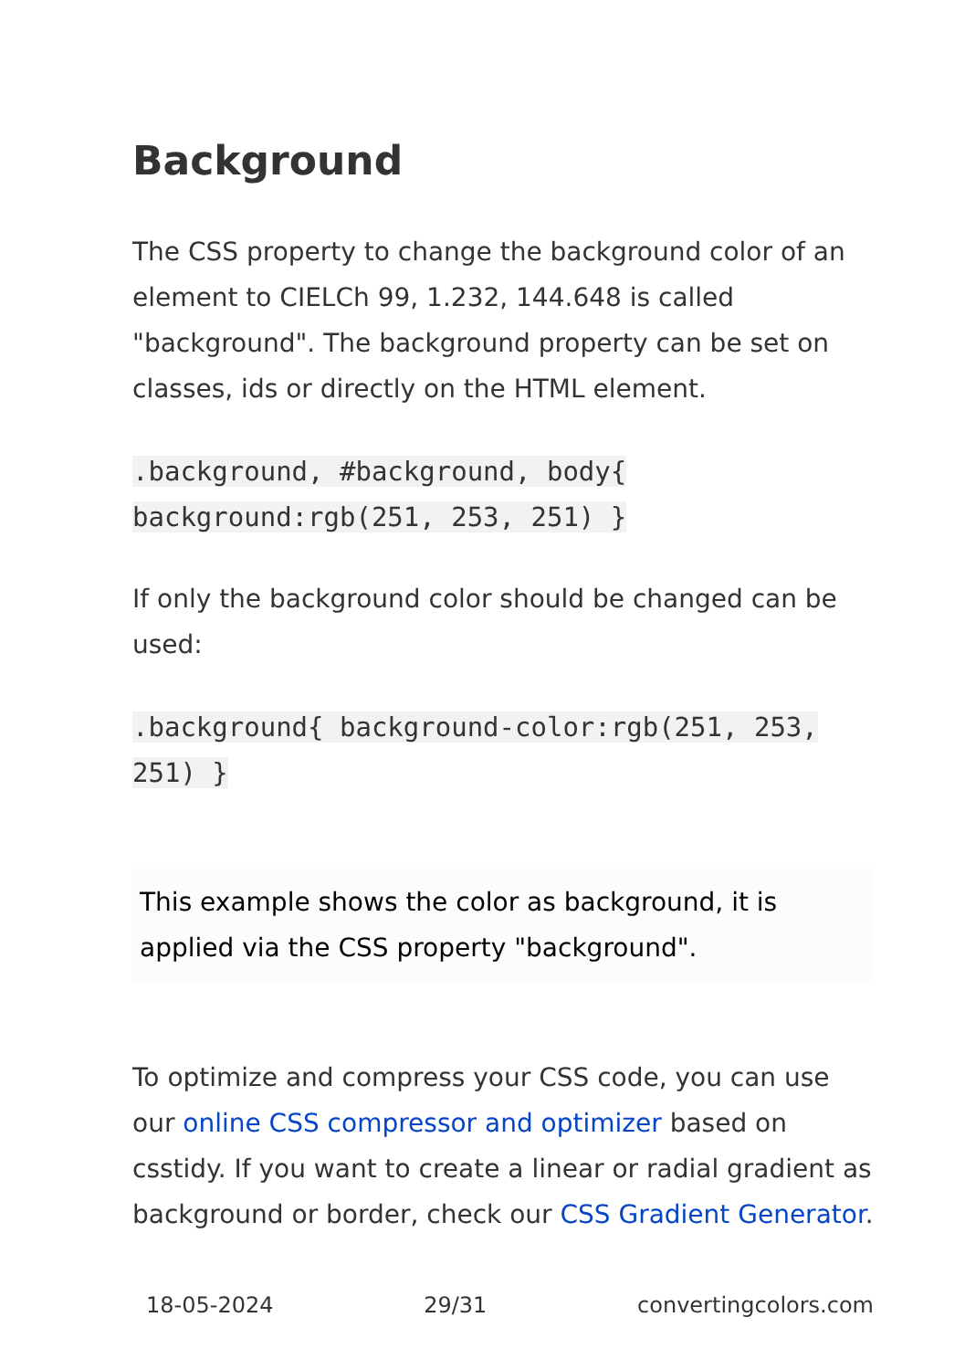Background
The CSS property to change the background color of an element to CIELCh 99, 1.232, 144.648 is called "background". The background property can be set on classes, ids or directly on the HTML element.
.background, #background, body{ background:rgb(251, 253, 251) }
If only the background color should be changed can be used:
.background{ background-color:rgb(251, 253, 251) }
This example shows the color as background, it is applied via the CSS property "background".
To optimize and compress your CSS code, you can use our online CSS compressor and optimizer based on csstidy. If you want to create a linear or radial gradient as background or border, check our CSS Gradient Generator.
18-05-2024 29/31 convertingcolors.com